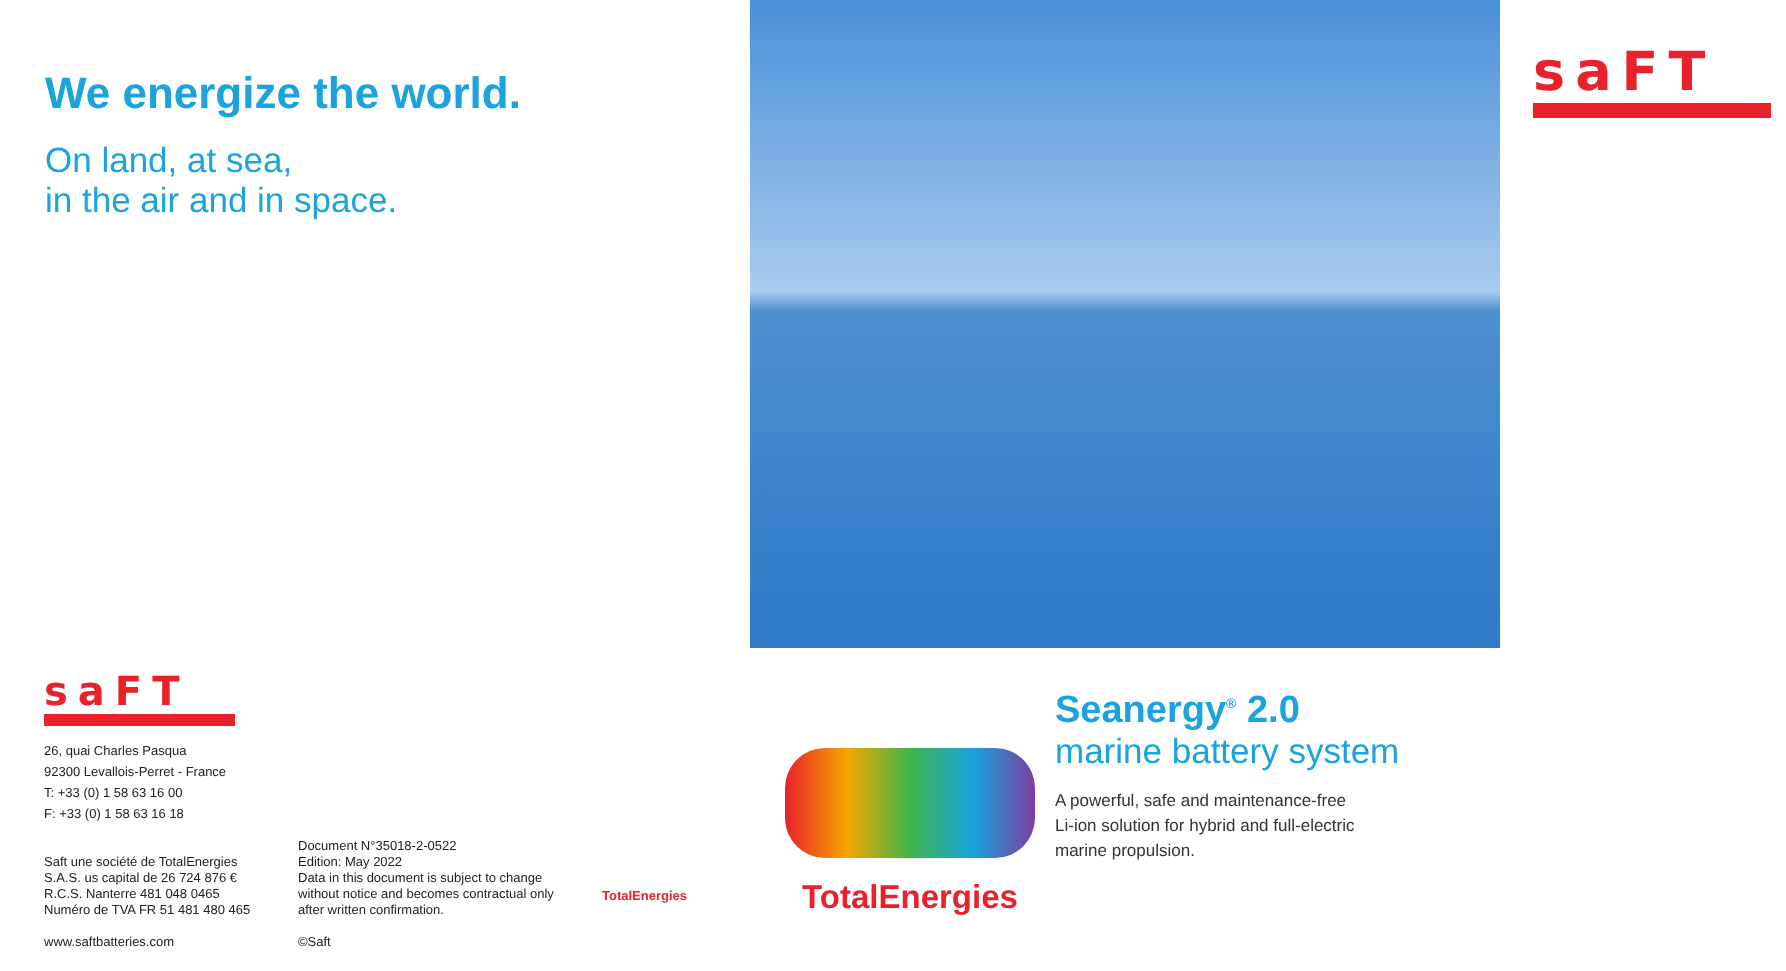We energize the world.
On land, at sea,
in the air and in space.
saFT
26, quai Charles Pasqua
92300 Levallois-Perret - France
T: +33 (0) 1 58 63 16 00
F: +33 (0) 1 58 63 16 18
Saft une société de TotalEnergies
S.A.S. us capital de 26 724 876 €
R.C.S. Nanterre 481 048 0465
Numéro de TVA FR 51 481 480 465
www.saftbatteries.com
Document N°35018-2-0522
Edition: May 2022
Data in this document is subject to change without notice and becomes contractual only after written confirmation.
©Saft
TotalEnergies
saFT
TotalEnergies
Seanergy<sup>®</sup> 2.0
marine battery system
A powerful, safe and maintenance-free
Li-ion solution for hybrid and full-electric
marine propulsion.